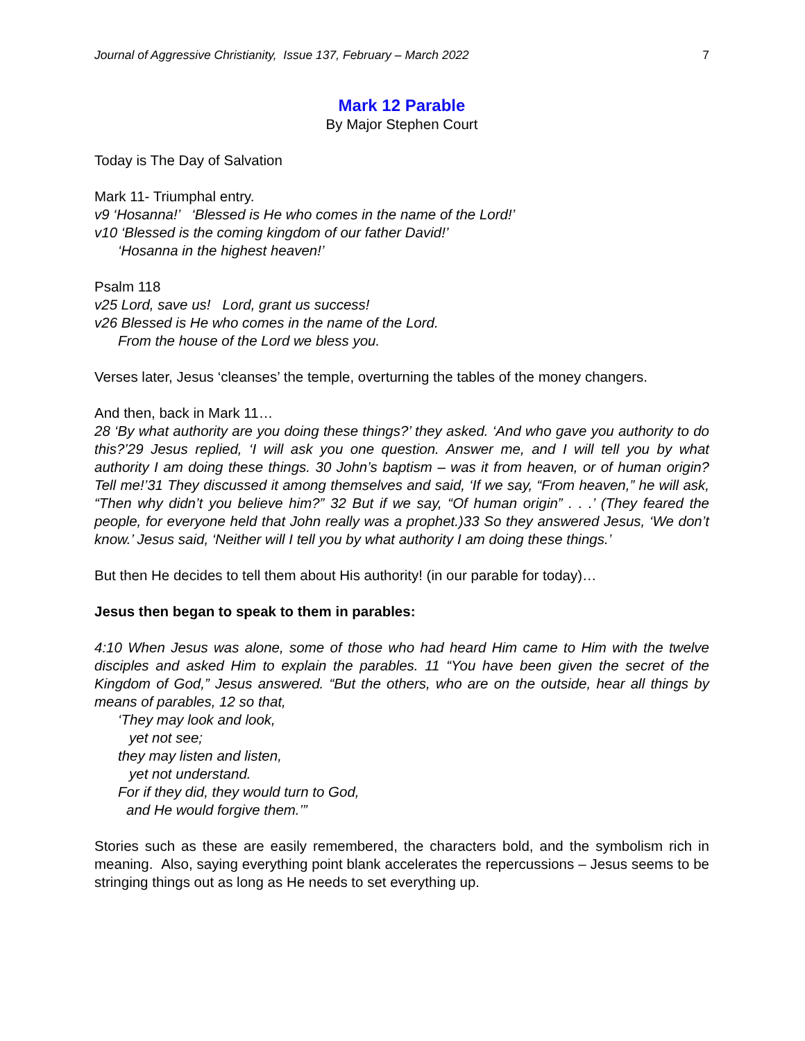Journal of Aggressive Christianity, Issue 137, February – March 2022 7
Mark 12 Parable
By Major Stephen Court
Today is The Day of Salvation
Mark 11- Triumphal entry.
v9 ‘Hosanna!’ ‘Blessed is He who comes in the name of the Lord!’
v10 ‘Blessed is the coming kingdom of our father David!’
‘Hosanna in the highest heaven!’
Psalm 118
v25 Lord, save us! Lord, grant us success!
v26 Blessed is He who comes in the name of the Lord.
From the house of the Lord we bless you.
Verses later, Jesus ‘cleanses’ the temple, overturning the tables of the money changers.
And then, back in Mark 11…
28 ‘By what authority are you doing these things?’ they asked. ‘And who gave you authority to do this?’29 Jesus replied, ‘I will ask you one question. Answer me, and I will tell you by what authority I am doing these things. 30 John’s baptism – was it from heaven, or of human origin? Tell me!’31 They discussed it among themselves and said, ‘If we say, “From heaven,” he will ask, “Then why didn’t you believe him?” 32 But if we say, “Of human origin” . . .’ (They feared the people, for everyone held that John really was a prophet.)33 So they answered Jesus, ‘We don’t know.’ Jesus said, ‘Neither will I tell you by what authority I am doing these things.’
But then He decides to tell them about His authority! (in our parable for today)…
Jesus then began to speak to them in parables:
4:10 When Jesus was alone, some of those who had heard Him came to Him with the twelve disciples and asked Him to explain the parables. 11 “You have been given the secret of the Kingdom of God,” Jesus answered. “But the others, who are on the outside, hear all things by means of parables, 12 so that,
‘They may look and look,
yet not see;
they may listen and listen,
yet not understand.
For if they did, they would turn to God,
and He would forgive them.’”
Stories such as these are easily remembered, the characters bold, and the symbolism rich in meaning. Also, saying everything point blank accelerates the repercussions – Jesus seems to be stringing things out as long as He needs to set everything up.